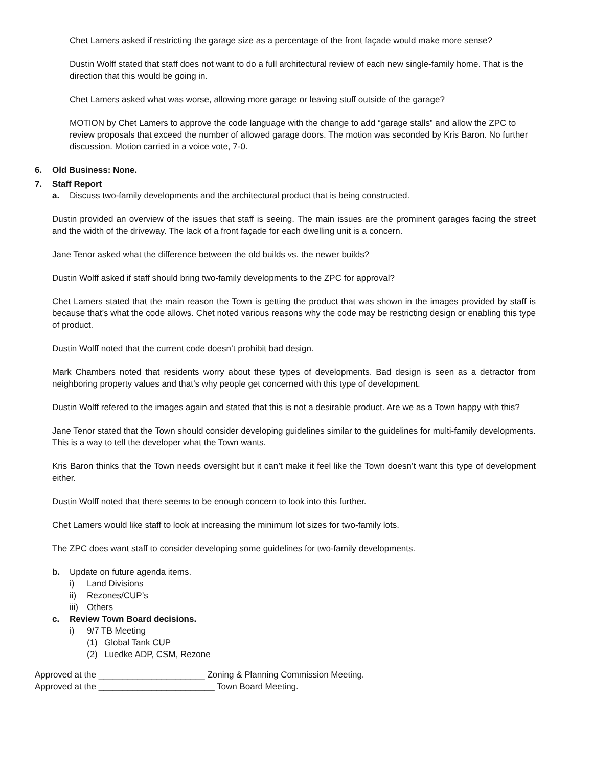Chet Lamers asked if restricting the garage size as a percentage of the front façade would make more sense?
Dustin Wolff stated that staff does not want to do a full architectural review of each new single-family home. That is the direction that this would be going in.
Chet Lamers asked what was worse, allowing more garage or leaving stuff outside of the garage?
MOTION by Chet Lamers to approve the code language with the change to add “garage stalls” and allow the ZPC to review proposals that exceed the number of allowed garage doors. The motion was seconded by Kris Baron. No further discussion. Motion carried in a voice vote, 7-0.
6. Old Business: None.
7. Staff Report
a. Discuss two-family developments and the architectural product that is being constructed.
Dustin provided an overview of the issues that staff is seeing. The main issues are the prominent garages facing the street and the width of the driveway. The lack of a front façade for each dwelling unit is a concern.
Jane Tenor asked what the difference between the old builds vs. the newer builds?
Dustin Wolff asked if staff should bring two-family developments to the ZPC for approval?
Chet Lamers stated that the main reason the Town is getting the product that was shown in the images provided by staff is because that’s what the code allows. Chet noted various reasons why the code may be restricting design or enabling this type of product.
Dustin Wolff noted that the current code doesn’t prohibit bad design.
Mark Chambers noted that residents worry about these types of developments. Bad design is seen as a detractor from neighboring property values and that’s why people get concerned with this type of development.
Dustin Wolff refered to the images again and stated that this is not a desirable product. Are we as a Town happy with this?
Jane Tenor stated that the Town should consider developing guidelines similar to the guidelines for multi-family developments. This is a way to tell the developer what the Town wants.
Kris Baron thinks that the Town needs oversight but it can’t make it feel like the Town doesn’t want this type of development either.
Dustin Wolff noted that there seems to be enough concern to look into this further.
Chet Lamers would like staff to look at increasing the minimum lot sizes for two-family lots.
The ZPC does want staff to consider developing some guidelines for two-family developments.
b. Update on future agenda items.
i) Land Divisions
ii) Rezones/CUP’s
iii) Others
c. Review Town Board decisions.
i) 9/7 TB Meeting
(1) Global Tank CUP
(2) Luedke ADP, CSM, Rezone
Approved at the ______________________ Zoning & Planning Commission Meeting.
Approved at the ________________________ Town Board Meeting.